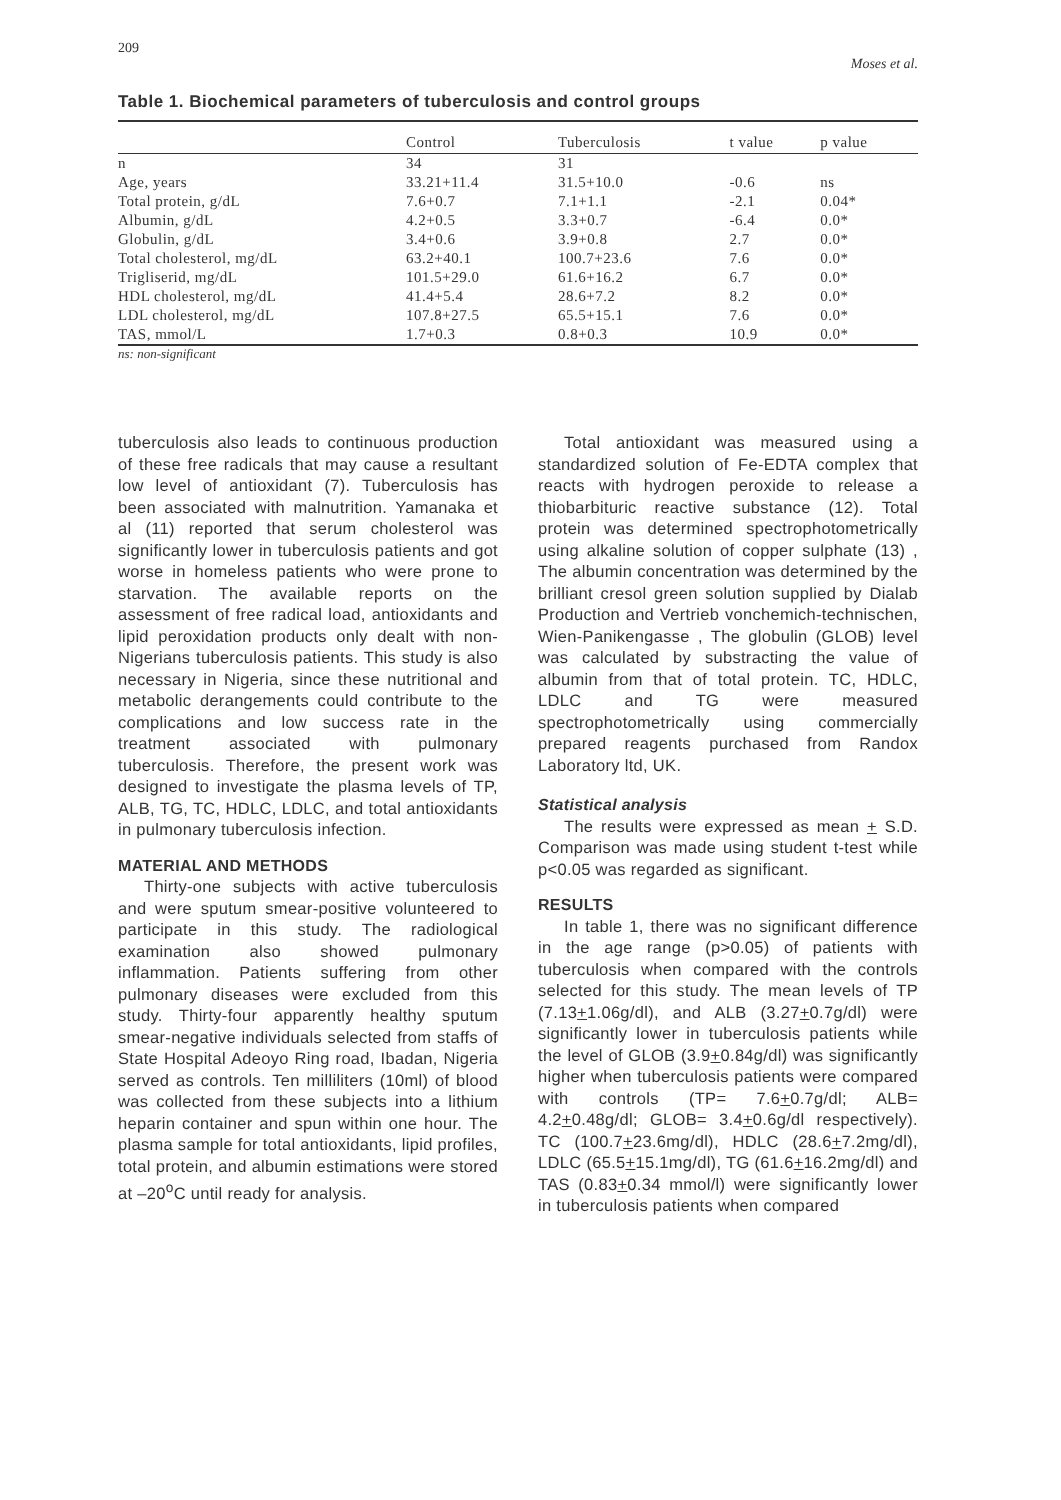209 Moses et al.
Table 1. Biochemical parameters of tuberculosis and control groups
| | Control | Tuberculosis | t value | p value |
| --- | --- | --- | --- | --- |
| n | 34 | 31 | | |
| Age, years | 33.21+11.4 | 31.5+10.0 | -0.6 | ns |
| Total protein, g/dL | 7.6+0.7 | 7.1+1.1 | -2.1 | 0.04* |
| Albumin, g/dL | 4.2+0.5 | 3.3+0.7 | -6.4 | 0.0* |
| Globulin, g/dL | 3.4+0.6 | 3.9+0.8 | 2.7 | 0.0* |
| Total cholesterol, mg/dL | 63.2+40.1 | 100.7+23.6 | 7.6 | 0.0* |
| Trigliserid, mg/dL | 101.5+29.0 | 61.6+16.2 | 6.7 | 0.0* |
| HDL cholesterol, mg/dL | 41.4+5.4 | 28.6+7.2 | 8.2 | 0.0* |
| LDL cholesterol, mg/dL | 107.8+27.5 | 65.5+15.1 | 7.6 | 0.0* |
| TAS, mmol/L | 1.7+0.3 | 0.8+0.3 | 10.9 | 0.0* |
ns: non-significant
tuberculosis also leads to continuous production of these free radicals that may cause a resultant low level of antioxidant (7). Tuberculosis has been associated with malnutrition. Yamanaka et al (11) reported that serum cholesterol was significantly lower in tuberculosis patients and got worse in homeless patients who were prone to starvation. The available reports on the assessment of free radical load, antioxidants and lipid peroxidation products only dealt with non- Nigerians tuberculosis patients. This study is also necessary in Nigeria, since these nutritional and metabolic derangements could contribute to the complications and low success rate in the treatment associated with pulmonary tuberculosis. Therefore, the present work was designed to investigate the plasma levels of TP, ALB, TG, TC, HDLC, LDLC, and total antioxidants in pulmonary tuberculosis infection.
MATERIAL AND METHODS
Thirty-one subjects with active tuberculosis and were sputum smear-positive volunteered to participate in this study. The radiological examination also showed pulmonary inflammation. Patients suffering from other pulmonary diseases were excluded from this study. Thirty-four apparently healthy sputum smear-negative individuals selected from staffs of State Hospital Adeoyo Ring road, Ibadan, Nigeria served as controls. Ten milliliters (10ml) of blood was collected from these subjects into a lithium heparin container and spun within one hour. The plasma sample for total antioxidants, lipid profiles, total protein, and albumin estimations were stored at –20<sup>o</sup>C until ready for analysis.
Total antioxidant was measured using a standardized solution of Fe-EDTA complex that reacts with hydrogen peroxide to release a thiobarbituric reactive substance (12). Total protein was determined spectrophotometrically using alkaline solution of copper sulphate (13) , The albumin concentration was determined by the brilliant cresol green solution supplied by Dialab Production and Vertrieb vonchemich-technischen, Wien-Panikengasse , The globulin (GLOB) level was calculated by substracting the value of albumin from that of total protein. TC, HDLC, LDLC and TG were measured spectrophotometrically using commercially prepared reagents purchased from Randox Laboratory ltd, UK.
Statistical analysis
The results were expressed as mean + S.D. Comparison was made using student t-test while p<0.05 was regarded as significant.
RESULTS
In table 1, there was no significant difference in the age range (p>0.05) of patients with tuberculosis when compared with the controls selected for this study. The mean levels of TP (7.13+1.06g/dl), and ALB (3.27+0.7g/dl) were significantly lower in tuberculosis patients while the level of GLOB (3.9+0.84g/dl) was significantly higher when tuberculosis patients were compared with controls (TP= 7.6+0.7g/dl; ALB= 4.2+0.48g/dl; GLOB= 3.4+0.6g/dl respectively). TC (100.7+23.6mg/dl), HDLC (28.6+7.2mg/dl), LDLC (65.5+15.1mg/dl), TG (61.6+16.2mg/dl) and TAS (0.83+0.34 mmol/l) were significantly lower in tuberculosis patients when compared